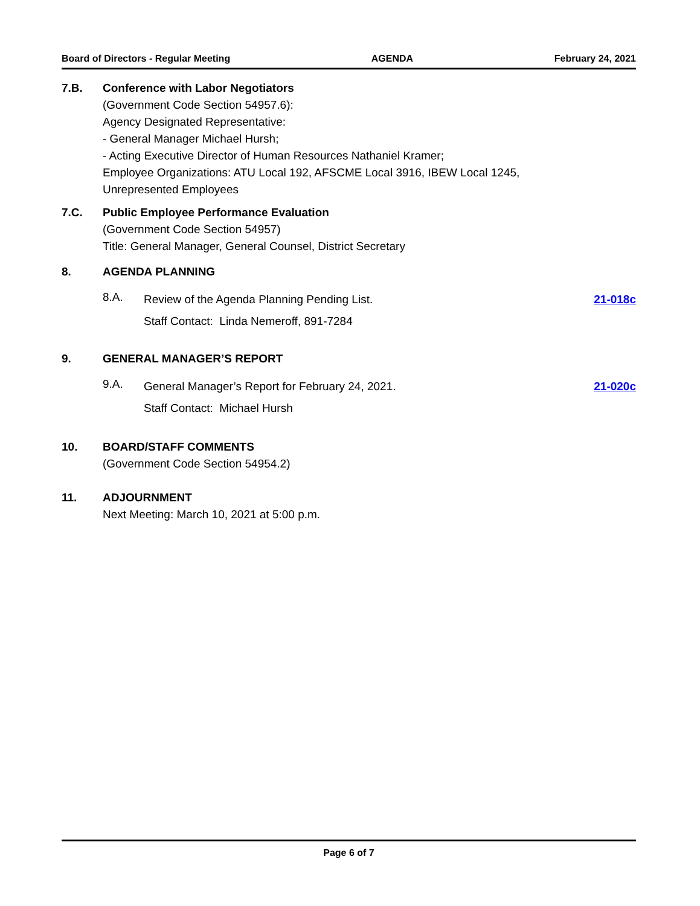Board of Directors - Regular Meeting AGENDA February 24, 2021
7.B. Conference with Labor Negotiators
(Government Code Section 54957.6):
Agency Designated Representative:
- General Manager Michael Hursh;
- Acting Executive Director of Human Resources Nathaniel Kramer;
Employee Organizations: ATU Local 192, AFSCME Local 3916, IBEW Local 1245,
Unrepresented Employees
7.C. Public Employee Performance Evaluation
(Government Code Section 54957)
Title: General Manager, General Counsel, District Secretary
8. AGENDA PLANNING
8.A.
Review of the Agenda Planning Pending List.
Staff Contact: Linda Nemeroff, 891-7284
21-018c
9. GENERAL MANAGER’S REPORT
9.A.
General Manager’s Report for February 24, 2021.
Staff Contact: Michael Hursh
21-020c
10. BOARD/STAFF COMMENTS
(Government Code Section 54954.2)
11. ADJOURNMENT
Next Meeting: March 10, 2021 at 5:00 p.m.
Page 6 of 7